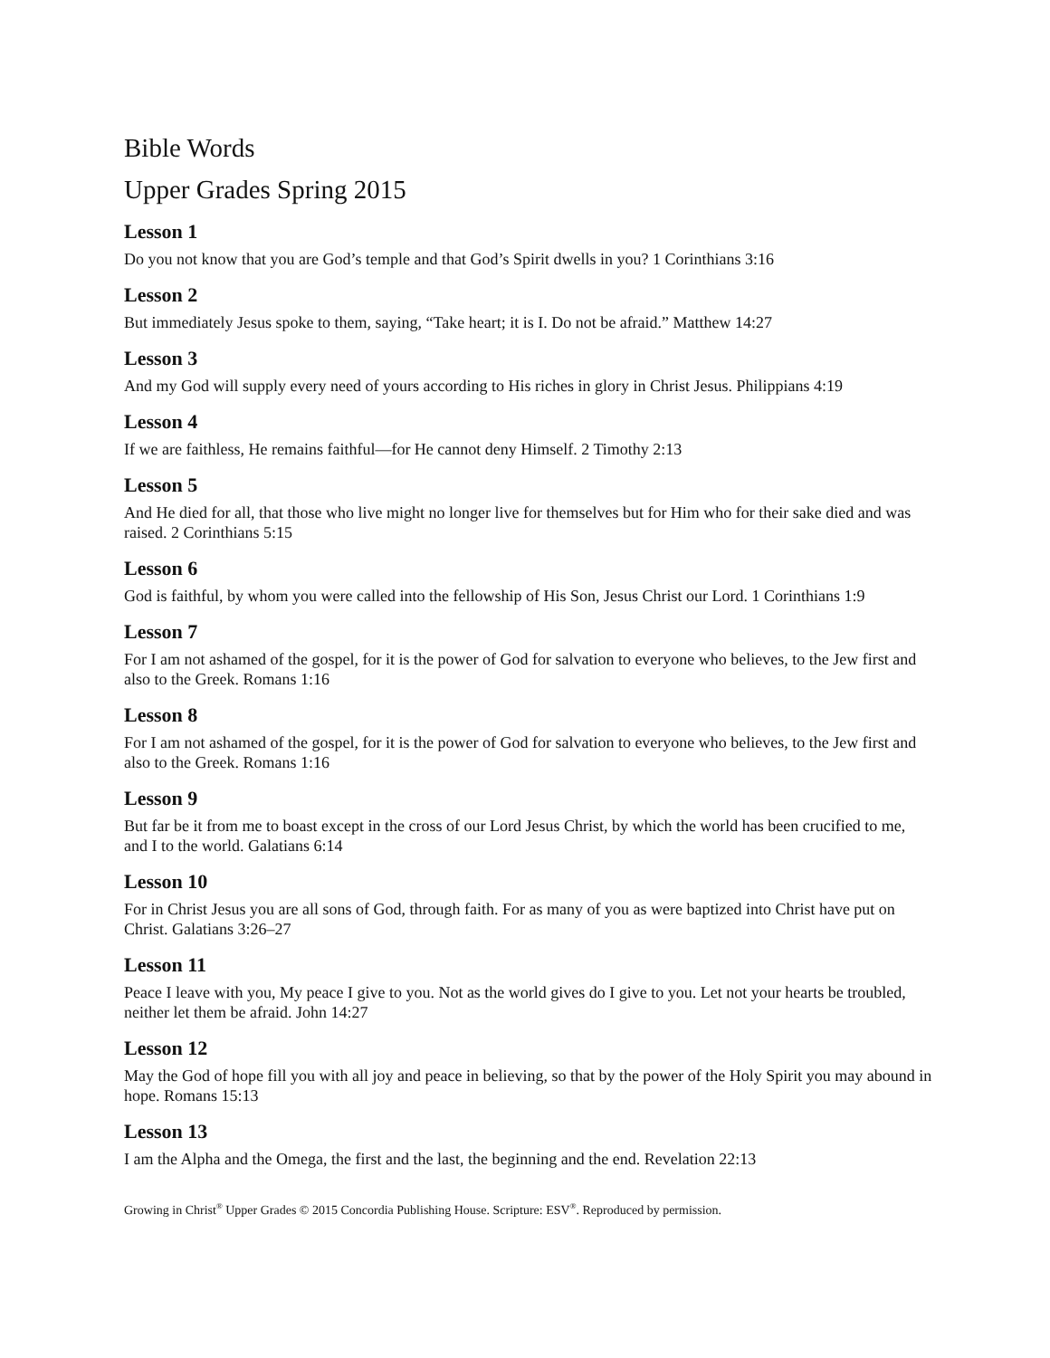Bible Words
Upper Grades Spring 2015
Lesson 1
Do you not know that you are God’s temple and that God’s Spirit dwells in you? 1 Corinthians 3:16
Lesson 2
But immediately Jesus spoke to them, saying, “Take heart; it is I. Do not be afraid.” Matthew 14:27
Lesson 3
And my God will supply every need of yours according to His riches in glory in Christ Jesus. Philippians 4:19
Lesson 4
If we are faithless, He remains faithful—for He cannot deny Himself. 2 Timothy 2:13
Lesson 5
And He died for all, that those who live might no longer live for themselves but for Him who for their sake died and was raised. 2 Corinthians 5:15
Lesson 6
God is faithful, by whom you were called into the fellowship of His Son, Jesus Christ our Lord. 1 Corinthians 1:9
Lesson 7
For I am not ashamed of the gospel, for it is the power of God for salvation to everyone who believes, to the Jew first and also to the Greek. Romans 1:16
Lesson 8
For I am not ashamed of the gospel, for it is the power of God for salvation to everyone who believes, to the Jew first and also to the Greek. Romans 1:16
Lesson 9
But far be it from me to boast except in the cross of our Lord Jesus Christ, by which the world has been crucified to me, and I to the world. Galatians 6:14
Lesson 10
For in Christ Jesus you are all sons of God, through faith. For as many of you as were baptized into Christ have put on Christ. Galatians 3:26–27
Lesson 11
Peace I leave with you, My peace I give to you. Not as the world gives do I give to you. Let not your hearts be troubled, neither let them be afraid. John 14:27
Lesson 12
May the God of hope fill you with all joy and peace in believing, so that by the power of the Holy Spirit you may abound in hope. Romans 15:13
Lesson 13
I am the Alpha and the Omega, the first and the last, the beginning and the end. Revelation 22:13
Growing in Christ<sup>®</sup> Upper Grades © 2015 Concordia Publishing House. Scripture: ESV<sup>®</sup>. Reproduced by permission.